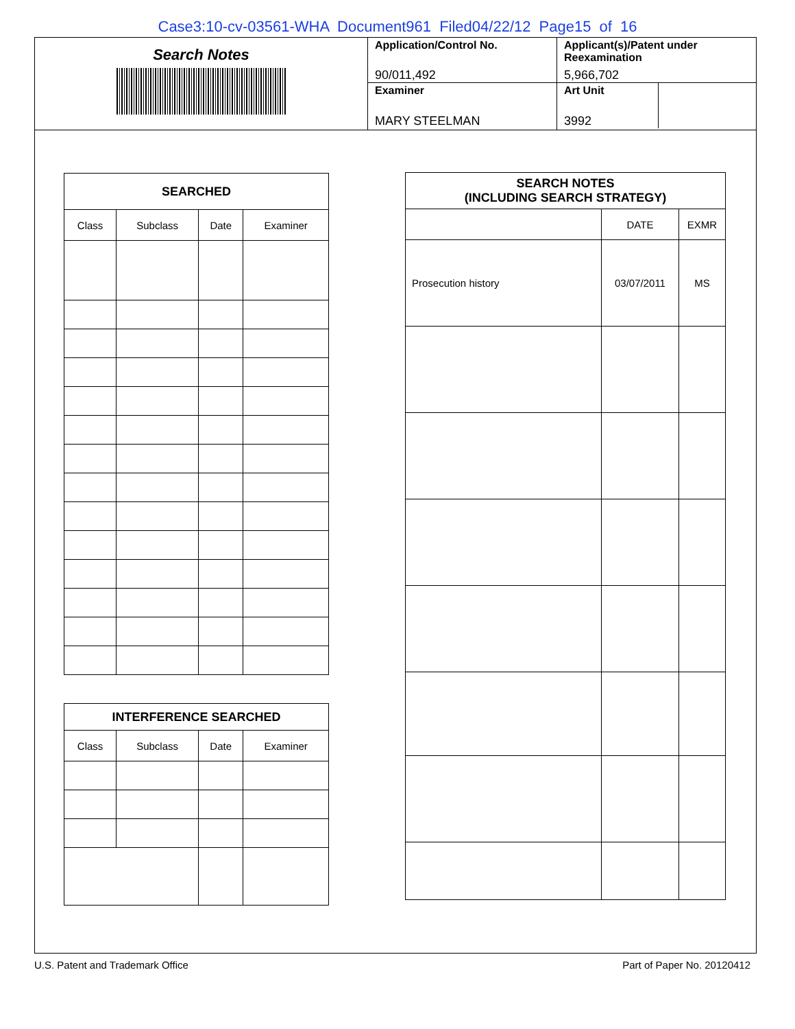Case3:10-cv-03561-WHA Document961 Filed04/22/12 Page15 of 16
Search Notes
Application/Control No.
90/011,492
Examiner
MARY STEELMAN
Applicant(s)/Patent under Reexamination
5,966,702
Art Unit
3992
| SEARCHED | | | |
| --- | --- | --- | --- |
| Class | Subclass | Date | Examiner |
| INTERFERENCE SEARCHED | | | |
| --- | --- | --- | --- |
| Class | Subclass | Date | Examiner |
| SEARCH NOTES (INCLUDING SEARCH STRATEGY) | | |
| --- | --- | --- |
| | DATE | EXMR |
| Prosecution history | 03/07/2011 | MS |
U.S. Patent and Trademark Office Part of Paper No. 20120412